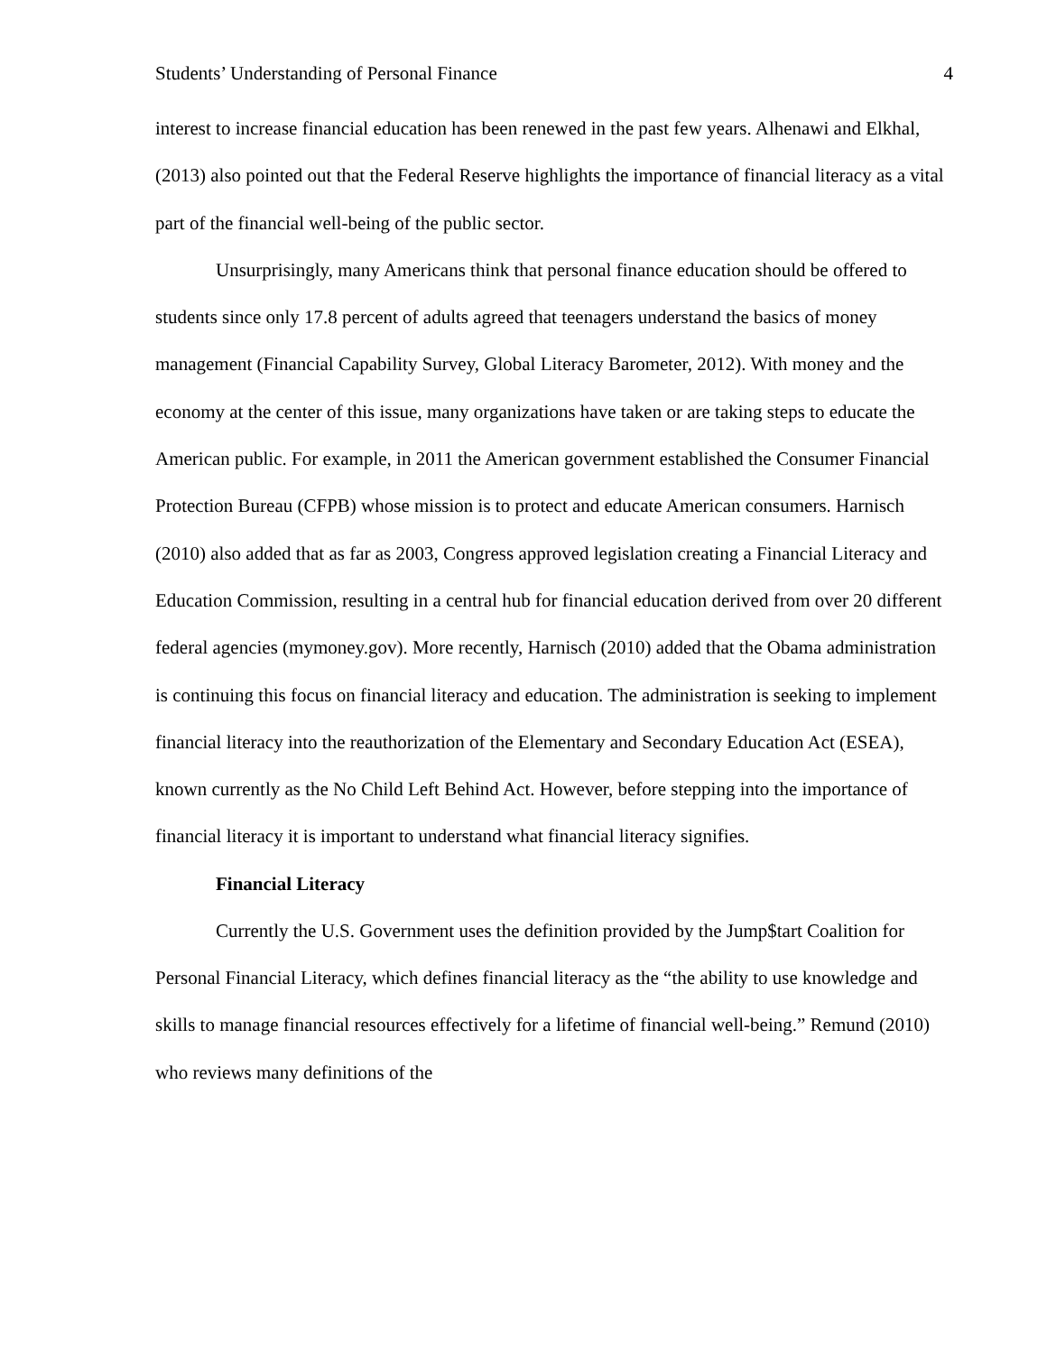Students’ Understanding of Personal Finance 4
interest to increase financial education has been renewed in the past few years. Alhenawi and Elkhal, (2013) also pointed out that the Federal Reserve highlights the importance of financial literacy as a vital part of the financial well-being of the public sector.
Unsurprisingly, many Americans think that personal finance education should be offered to students since only 17.8 percent of adults agreed that teenagers understand the basics of money management (Financial Capability Survey, Global Literacy Barometer, 2012). With money and the economy at the center of this issue, many organizations have taken or are taking steps to educate the American public. For example, in 2011 the American government established the Consumer Financial Protection Bureau (CFPB) whose mission is to protect and educate American consumers. Harnisch (2010) also added that as far as 2003, Congress approved legislation creating a Financial Literacy and Education Commission, resulting in a central hub for financial education derived from over 20 different federal agencies (mymoney.gov). More recently, Harnisch (2010) added that the Obama administration is continuing this focus on financial literacy and education. The administration is seeking to implement financial literacy into the reauthorization of the Elementary and Secondary Education Act (ESEA), known currently as the No Child Left Behind Act. However, before stepping into the importance of financial literacy it is important to understand what financial literacy signifies.
Financial Literacy
Currently the U.S. Government uses the definition provided by the Jump$tart Coalition for Personal Financial Literacy, which defines financial literacy as the “the ability to use knowledge and skills to manage financial resources effectively for a lifetime of financial well-being.” Remund (2010) who reviews many definitions of the